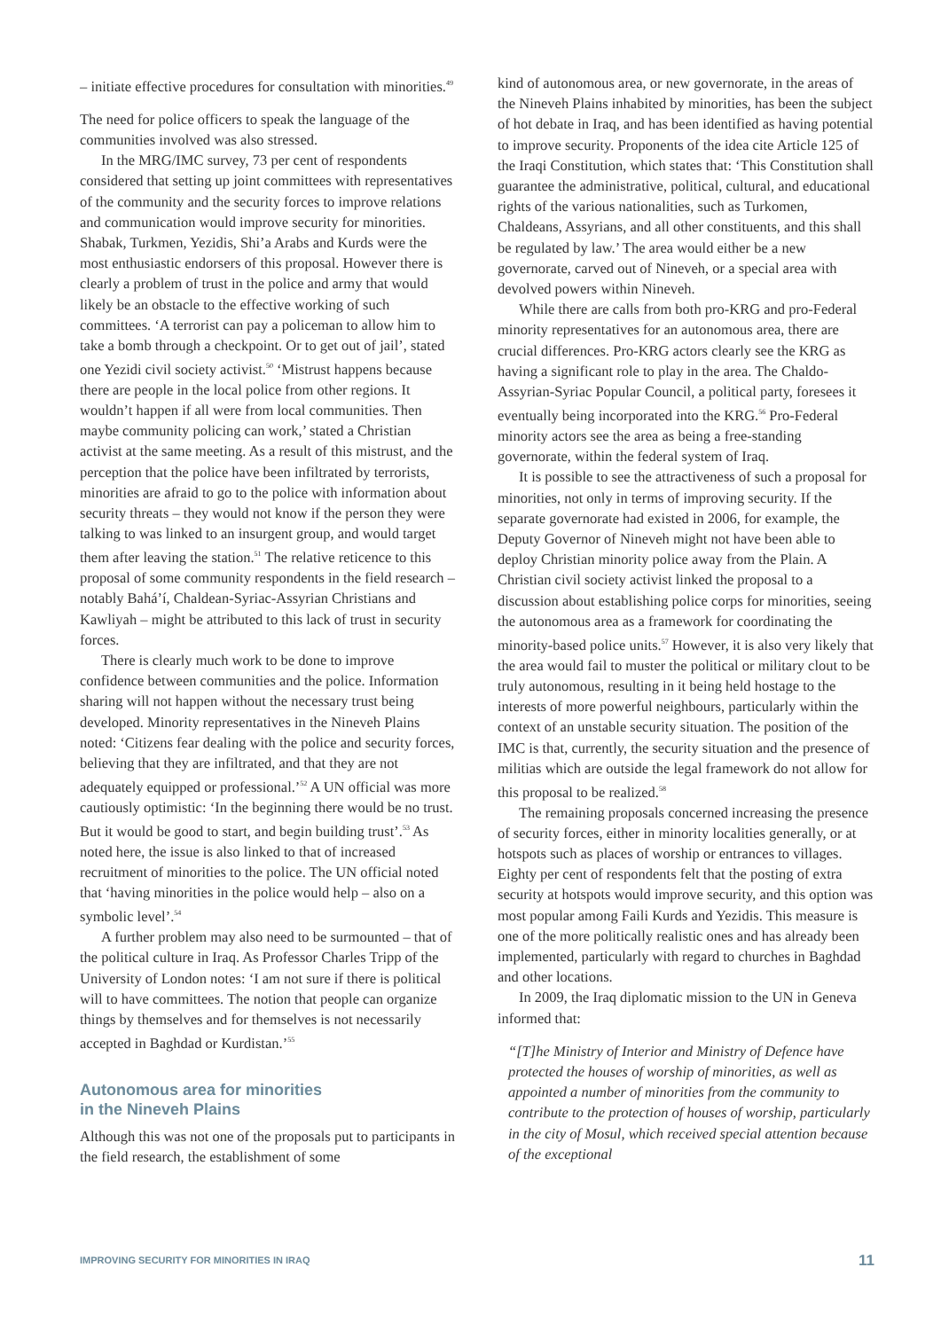– initiate effective procedures for consultation with minorities.<sup>49</sup>
The need for police officers to speak the language of the communities involved was also stressed.
In the MRG/IMC survey, 73 per cent of respondents considered that setting up joint committees with representatives of the community and the security forces to improve relations and communication would improve security for minorities. Shabak, Turkmen, Yezidis, Shi’a Arabs and Kurds were the most enthusiastic endorsers of this proposal. However there is clearly a problem of trust in the police and army that would likely be an obstacle to the effective working of such committees. ‘A terrorist can pay a policeman to allow him to take a bomb through a checkpoint. Or to get out of jail’, stated one Yezidi civil society activist.<sup>50</sup> ‘Mistrust happens because there are people in the local police from other regions. It wouldn’t happen if all were from local communities. Then maybe community policing can work,’ stated a Christian activist at the same meeting. As a result of this mistrust, and the perception that the police have been infiltrated by terrorists, minorities are afraid to go to the police with information about security threats – they would not know if the person they were talking to was linked to an insurgent group, and would target them after leaving the station.<sup>51</sup> The relative reticence to this proposal of some community respondents in the field research – notably Bahá’í, Chaldean-Syriac-Assyrian Christians and Kawliyah – might be attributed to this lack of trust in security forces.
There is clearly much work to be done to improve confidence between communities and the police. Information sharing will not happen without the necessary trust being developed. Minority representatives in the Nineveh Plains noted: ‘Citizens fear dealing with the police and security forces, believing that they are infiltrated, and that they are not adequately equipped or professional.’<sup>52</sup> A UN official was more cautiously optimistic: ‘In the beginning there would be no trust. But it would be good to start, and begin building trust’.<sup>53</sup> As noted here, the issue is also linked to that of increased recruitment of minorities to the police. The UN official noted that ‘having minorities in the police would help – also on a symbolic level’.<sup>54</sup>
A further problem may also need to be surmounted – that of the political culture in Iraq. As Professor Charles Tripp of the University of London notes: ‘I am not sure if there is political will to have committees. The notion that people can organize things by themselves and for themselves is not necessarily accepted in Baghdad or Kurdistan.’<sup>55</sup>
Autonomous area for minorities
in the Nineveh Plains
Although this was not one of the proposals put to participants in the field research, the establishment of some
kind of autonomous area, or new governorate, in the areas of the Nineveh Plains inhabited by minorities, has been the subject of hot debate in Iraq, and has been identified as having potential to improve security. Proponents of the idea cite Article 125 of the Iraqi Constitution, which states that: ‘This Constitution shall guarantee the administrative, political, cultural, and educational rights of the various nationalities, such as Turkomen, Chaldeans, Assyrians, and all other constituents, and this shall be regulated by law.’ The area would either be a new governorate, carved out of Nineveh, or a special area with devolved powers within Nineveh.
While there are calls from both pro-KRG and pro-Federal minority representatives for an autonomous area, there are crucial differences. Pro-KRG actors clearly see the KRG as having a significant role to play in the area. The Chaldo-Assyrian-Syriac Popular Council, a political party, foresees it eventually being incorporated into the KRG.<sup>56</sup> Pro-Federal minority actors see the area as being a free-standing governorate, within the federal system of Iraq.
It is possible to see the attractiveness of such a proposal for minorities, not only in terms of improving security. If the separate governorate had existed in 2006, for example, the Deputy Governor of Nineveh might not have been able to deploy Christian minority police away from the Plain. A Christian civil society activist linked the proposal to a discussion about establishing police corps for minorities, seeing the autonomous area as a framework for coordinating the minority-based police units.<sup>57</sup> However, it is also very likely that the area would fail to muster the political or military clout to be truly autonomous, resulting in it being held hostage to the interests of more powerful neighbours, particularly within the context of an unstable security situation. The position of the IMC is that, currently, the security situation and the presence of militias which are outside the legal framework do not allow for this proposal to be realized.<sup>58</sup>
The remaining proposals concerned increasing the presence of security forces, either in minority localities generally, or at hotspots such as places of worship or entrances to villages. Eighty per cent of respondents felt that the posting of extra security at hotspots would improve security, and this option was most popular among Faili Kurds and Yezidis. This measure is one of the more politically realistic ones and has already been implemented, particularly with regard to churches in Baghdad and other locations.
In 2009, the Iraq diplomatic mission to the UN in Geneva informed that:
“[T]he Ministry of Interior and Ministry of Defence have protected the houses of worship of minorities, as well as appointed a number of minorities from the community to contribute to the protection of houses of worship, particularly in the city of Mosul, which received special attention because of the exceptional
IMPROVING SECURITY FOR MINORITIES IN IRAQ 11